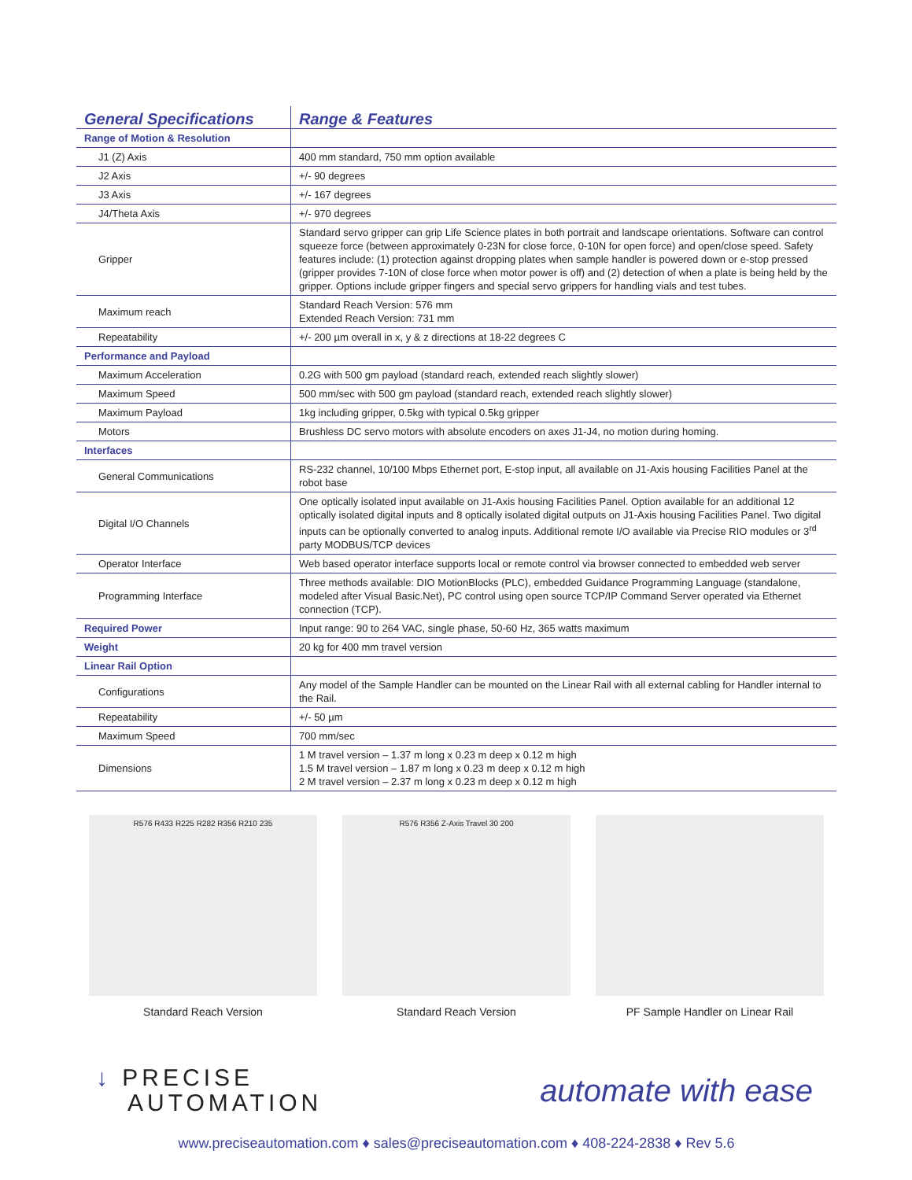| General Specifications | Range & Features |
| --- | --- |
| Range of Motion & Resolution | |
| J1 (Z) Axis | 400 mm standard, 750 mm option available |
| J2 Axis | +/- 90 degrees |
| J3 Axis | +/- 167 degrees |
| J4/Theta Axis | +/- 970 degrees |
| Gripper | Standard servo gripper can grip Life Science plates in both portrait and landscape orientations. Software can control squeeze force (between approximately 0-23N for close force, 0-10N for open force) and open/close speed. Safety features include: (1) protection against dropping plates when sample handler is powered down or e-stop pressed (gripper provides 7-10N of close force when motor power is off) and (2) detection of when a plate is being held by the gripper. Options include gripper fingers and special servo grippers for handling vials and test tubes. |
| Maximum reach | Standard Reach Version: 576 mm Extended Reach Version: 731 mm |
| Repeatability | +/- 200 µm overall in x, y & z directions at 18-22 degrees C |
| Performance and Payload | |
| Maximum Acceleration | 0.2G with 500 gm payload (standard reach, extended reach slightly slower) |
| Maximum Speed | 500 mm/sec with 500 gm payload (standard reach, extended reach slightly slower) |
| Maximum Payload | 1kg including gripper, 0.5kg with typical 0.5kg gripper |
| Motors | Brushless DC servo motors with absolute encoders on axes J1-J4, no motion during homing. |
| Interfaces | |
| General Communications | RS-232 channel, 10/100 Mbps Ethernet port, E-stop input, all available on J1-Axis housing Facilities Panel at the robot base |
| Digital I/O Channels | One optically isolated input available on J1-Axis housing Facilities Panel. Option available for an additional 12 optically isolated digital inputs and 8 optically isolated digital outputs on J1-Axis housing Facilities Panel. Two digital inputs can be optionally converted to analog inputs. Additional remote I/O available via Precise RIO modules or 3<sup>rd</sup> party MODBUS/TCP devices |
| Operator Interface | Web based operator interface supports local or remote control via browser connected to embedded web server |
| Programming Interface | Three methods available: DIO MotionBlocks (PLC), embedded Guidance Programming Language (standalone, modeled after Visual Basic.Net), PC control using open source TCP/IP Command Server operated via Ethernet connection (TCP). |
| Required Power | Input range: 90 to 264 VAC, single phase, 50-60 Hz, 365 watts maximum |
| Weight | 20 kg for 400 mm travel version |
| Linear Rail Option | |
| Configurations | Any model of the Sample Handler can be mounted on the Linear Rail with all external cabling for Handler internal to the Rail. |
| Repeatability | +/- 50 µm |
| Maximum Speed | 700 mm/sec |
| Dimensions | 1 M travel version – 1.37 m long x 0.23 m deep x 0.12 m high 1.5 M travel version – 1.87 m long x 0.23 m deep x 0.12 m high 2 M travel version – 2.37 m long x 0.23 m deep x 0.12 m high |
R576 R433 R225 R282 R356 R210 235
Standard Reach Version
R576 R356 Z-Axis Travel 30 200
Standard Reach Version
PF Sample Handler on Linear Rail
↓ PRECISE
AUTOMATION
automate with ease
www.preciseautomation.com ♦ sales@preciseautomation.com ♦ 408-224-2838 ♦ Rev 5.6